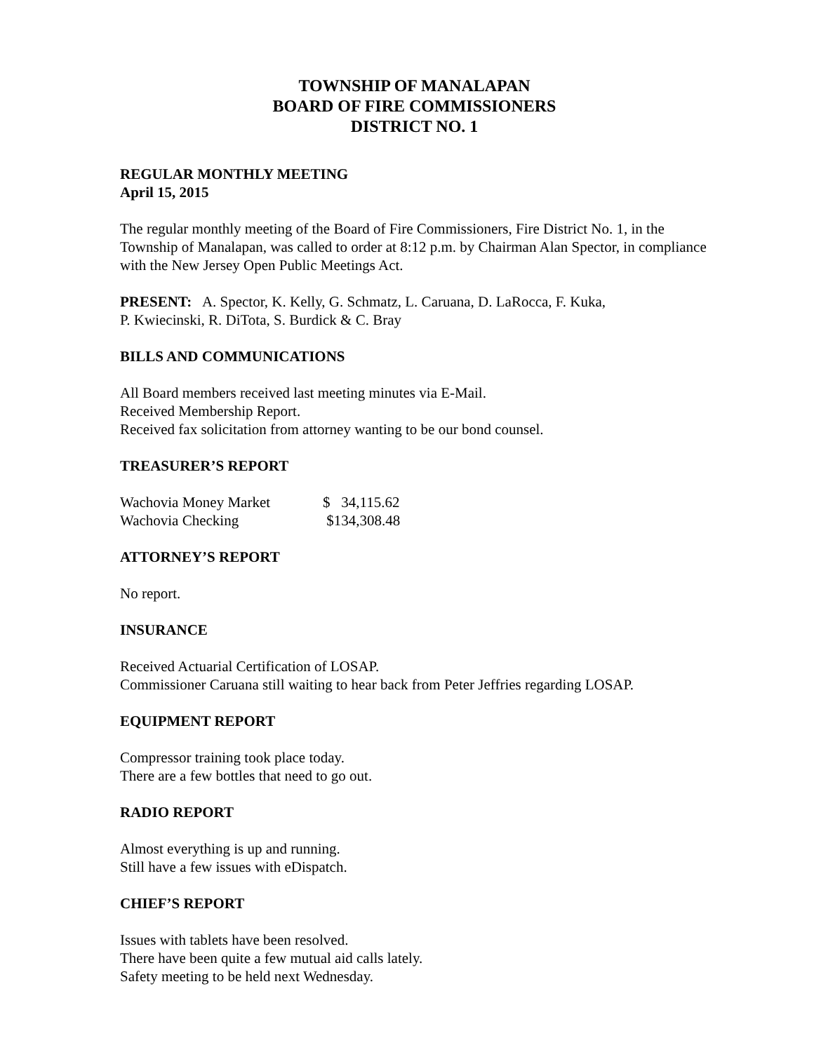TOWNSHIP OF MANALAPAN
BOARD OF FIRE COMMISSIONERS
DISTRICT NO. 1
REGULAR MONTHLY MEETING
April 15, 2015
The regular monthly meeting of the Board of Fire Commissioners, Fire District No. 1, in the Township of Manalapan, was called to order at 8:12 p.m. by Chairman Alan Spector, in compliance with the New Jersey Open Public Meetings Act.
PRESENT: A. Spector, K. Kelly, G. Schmatz, L. Caruana, D. LaRocca, F. Kuka,
P. Kwiecinski, R. DiTota, S. Burdick & C. Bray
BILLS AND COMMUNICATIONS
All Board members received last meeting minutes via E-Mail.
Received Membership Report.
Received fax solicitation from attorney wanting to be our bond counsel.
TREASURER’S REPORT
| Wachovia Money Market | $ 34,115.62 |
| Wachovia Checking | $134,308.48 |
ATTORNEY’S REPORT
No report.
INSURANCE
Received Actuarial Certification of LOSAP.
Commissioner Caruana still waiting to hear back from Peter Jeffries regarding LOSAP.
EQUIPMENT REPORT
Compressor training took place today.
There are a few bottles that need to go out.
RADIO REPORT
Almost everything is up and running.
Still have a few issues with eDispatch.
CHIEF’S REPORT
Issues with tablets have been resolved.
There have been quite a few mutual aid calls lately.
Safety meeting to be held next Wednesday.